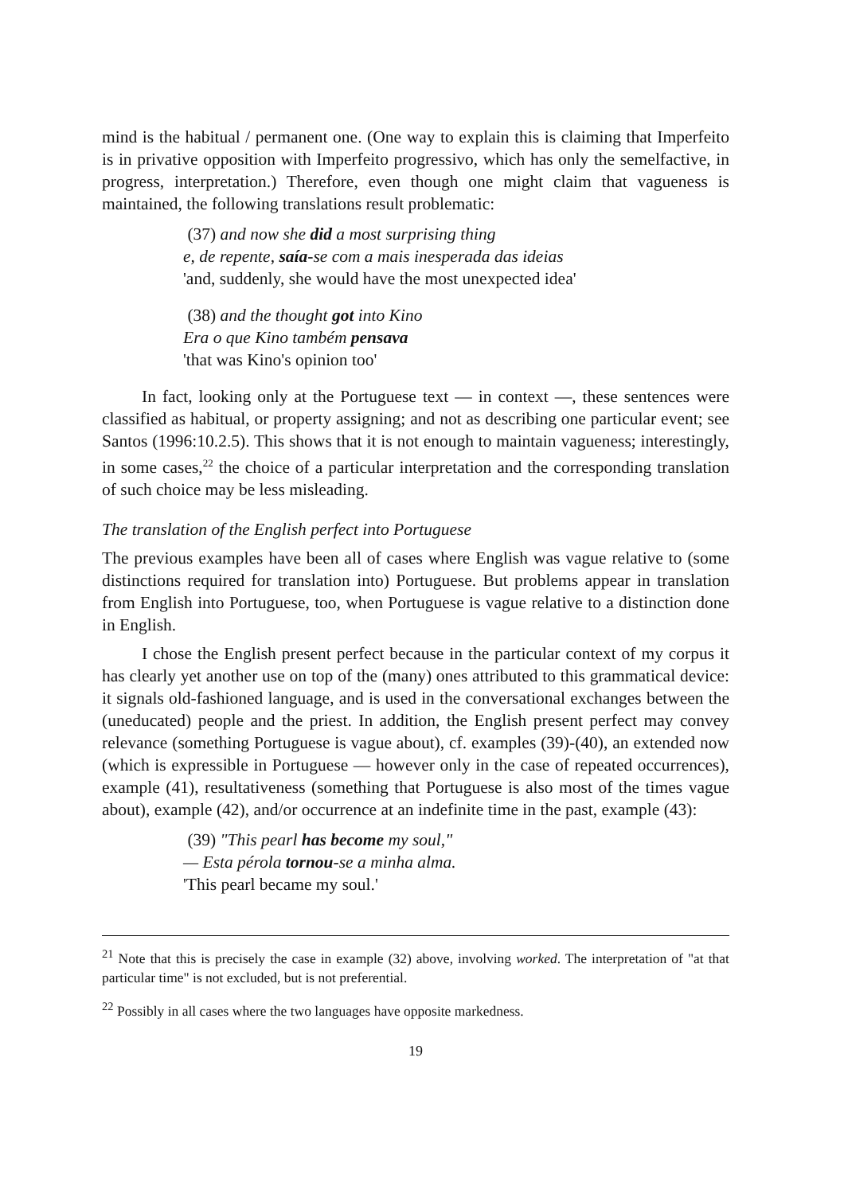mind is the habitual / permanent one. (One way to explain this is claiming that Imperfeito is in privative opposition with Imperfeito progressivo, which has only the semelfactive, in progress, interpretation.) Therefore, even though one might claim that vagueness is maintained, the following translations result problematic:
(37) and now she did a most surprising thing
e, de repente, saía-se com a mais inesperada das ideias
'and, suddenly, she would have the most unexpected idea'
(38) and the thought got into Kino
Era o que Kino também pensava
'that was Kino's opinion too'
In fact, looking only at the Portuguese text — in context —, these sentences were classified as habitual, or property assigning; and not as describing one particular event; see Santos (1996:10.2.5). This shows that it is not enough to maintain vagueness; interestingly, in some cases,<sup>22</sup> the choice of a particular interpretation and the corresponding translation of such choice may be less misleading.
The translation of the English perfect into Portuguese
The previous examples have been all of cases where English was vague relative to (some distinctions required for translation into) Portuguese. But problems appear in translation from English into Portuguese, too, when Portuguese is vague relative to a distinction done in English.
I chose the English present perfect because in the particular context of my corpus it has clearly yet another use on top of the (many) ones attributed to this grammatical device: it signals old-fashioned language, and is used in the conversational exchanges between the (uneducated) people and the priest. In addition, the English present perfect may convey relevance (something Portuguese is vague about), cf. examples (39)-(40), an extended now (which is expressible in Portuguese — however only in the case of repeated occurrences), example (41), resultativeness (something that Portuguese is also most of the times vague about), example (42), and/or occurrence at an indefinite time in the past, example (43):
(39) "This pearl has become my soul,"
— Esta pérola tornou-se a minha alma.
'This pearl became my soul.'
<sup>21</sup> Note that this is precisely the case in example (32) above, involving worked. The interpretation of "at that particular time" is not excluded, but is not preferential.
<sup>22</sup> Possibly in all cases where the two languages have opposite markedness.
19